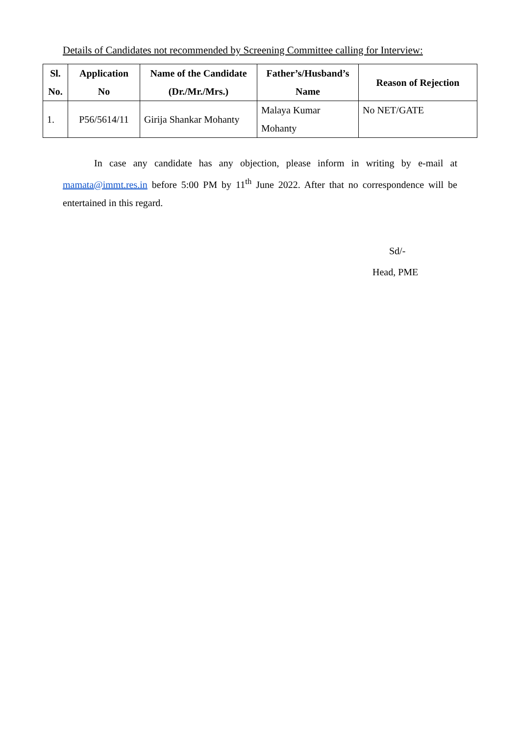Details of Candidates not recommended by Screening Committee calling for Interview:
| Sl. No. | Application No | Name of the Candidate (Dr./Mr./Mrs.) | Father’s/Husband’s Name | Reason of Rejection |
| --- | --- | --- | --- | --- |
| 1. | P56/5614/11 | Girija Shankar Mohanty | Malaya Kumar Mohanty | No NET/GATE |
In case any candidate has any objection, please inform in writing by e-mail at mamata@immt.res.in before 5:00 PM by 11<sup>th</sup> June 2022. After that no correspondence will be entertained in this regard.
Sd/-
Head, PME